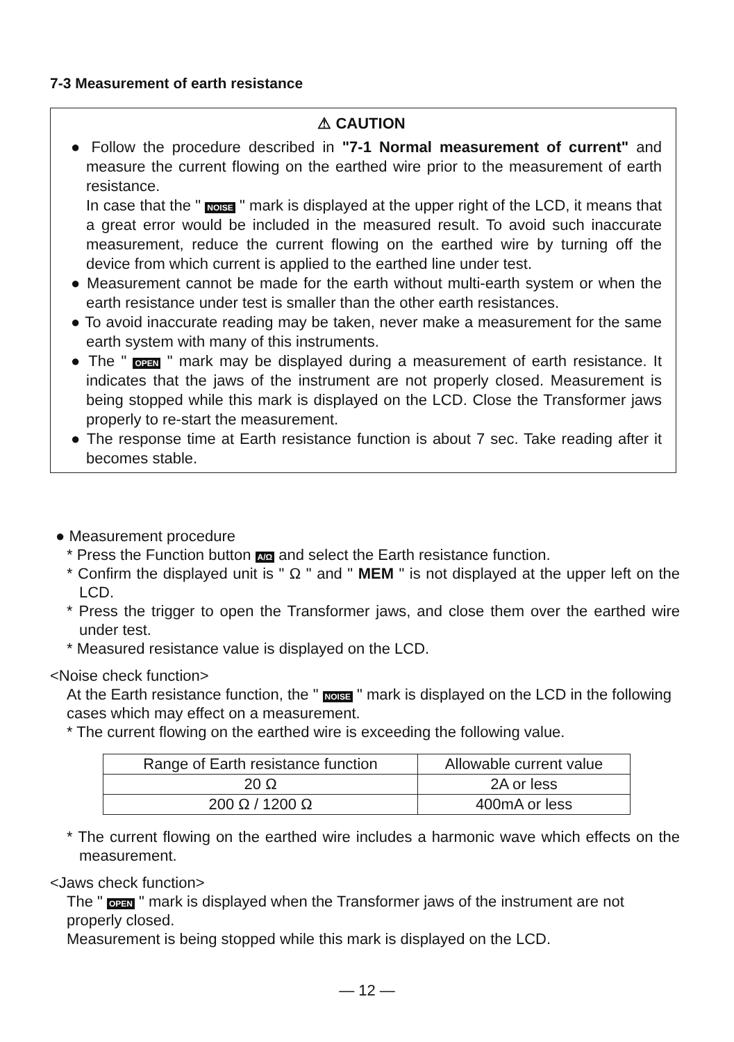7-3 Measurement of earth resistance
⚠ CAUTION
● Follow the procedure described in "7-1 Normal measurement of current" and measure the current flowing on the earthed wire prior to the measurement of earth resistance.
In case that the " NOISE " mark is displayed at the upper right of the LCD, it means that a great error would be included in the measured result. To avoid such inaccurate measurement, reduce the current flowing on the earthed wire by turning off the device from which current is applied to the earthed line under test.
● Measurement cannot be made for the earth without multi-earth system or when the earth resistance under test is smaller than the other earth resistances.
● To avoid inaccurate reading may be taken, never make a measurement for the same earth system with many of this instruments.
● The " OPEN " mark may be displayed during a measurement of earth resistance. It indicates that the jaws of the instrument are not properly closed. Measurement is being stopped while this mark is displayed on the LCD. Close the Transformer jaws properly to re-start the measurement.
● The response time at Earth resistance function is about 7 sec. Take reading after it becomes stable.
● Measurement procedure
* Press the Function button A/Ω and select the Earth resistance function.
* Confirm the displayed unit is " Ω " and " MEM " is not displayed at the upper left on the LCD.
* Press the trigger to open the Transformer jaws, and close them over the earthed wire under test.
* Measured resistance value is displayed on the LCD.
<Noise check function>
At the Earth resistance function, the " NOISE " mark is displayed on the LCD in the following cases which may effect on a measurement.
* The current flowing on the earthed wire is exceeding the following value.
| Range of Earth resistance function | Allowable current value |
| --- | --- |
| 20 Ω | 2A or less |
| 200 Ω / 1200 Ω | 400mA or less |
* The current flowing on the earthed wire includes a harmonic wave which effects on the measurement.
<Jaws check function>
The " OPEN " mark is displayed when the Transformer jaws of the instrument are not properly closed.
Measurement is being stopped while this mark is displayed on the LCD.
— 12 —